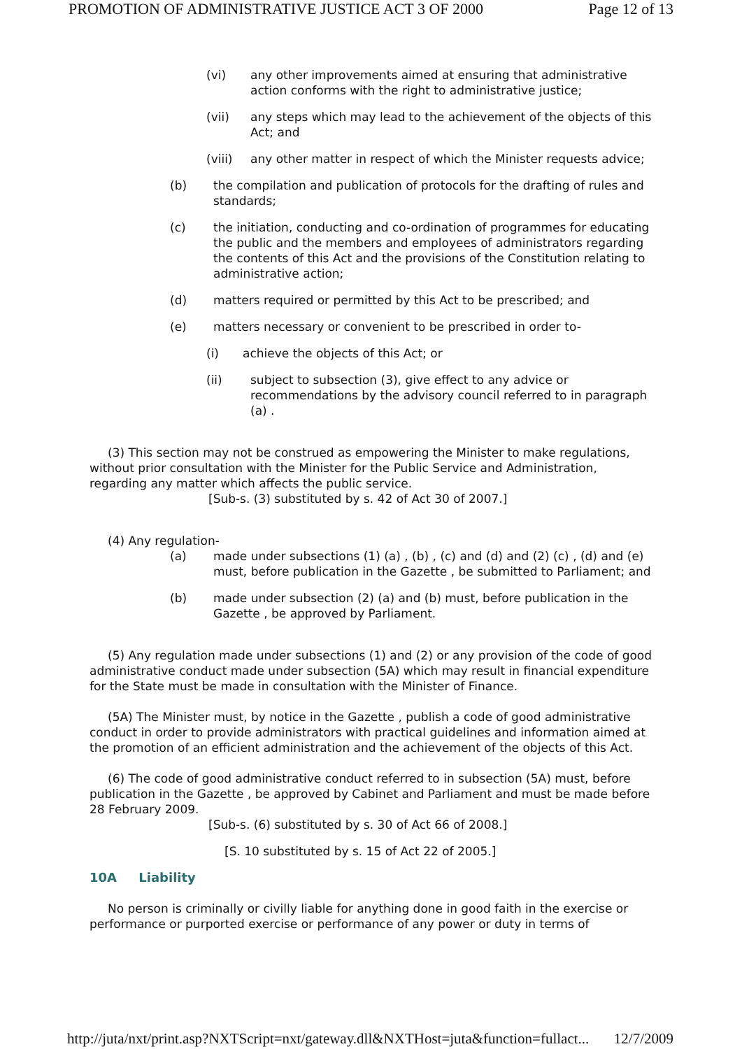PROMOTION OF ADMINISTRATIVE JUSTICE ACT 3 OF 2000 Page 12 of 13
(vi) any other improvements aimed at ensuring that administrative action conforms with the right to administrative justice;
(vii) any steps which may lead to the achievement of the objects of this Act; and
(viii) any other matter in respect of which the Minister requests advice;
(b) the compilation and publication of protocols for the drafting of rules and standards;
(c) the initiation, conducting and co-ordination of programmes for educating the public and the members and employees of administrators regarding the contents of this Act and the provisions of the Constitution relating to administrative action;
(d) matters required or permitted by this Act to be prescribed; and
(e) matters necessary or convenient to be prescribed in order to-
(i) achieve the objects of this Act; or
(ii) subject to subsection (3), give effect to any advice or recommendations by the advisory council referred to in paragraph (a) .
(3) This section may not be construed as empowering the Minister to make regulations, without prior consultation with the Minister for the Public Service and Administration, regarding any matter which affects the public service.
[Sub-s. (3) substituted by s. 42 of Act 30 of 2007.]
(4) Any regulation-
(a) made under subsections (1) (a) , (b) , (c) and (d) and (2) (c) , (d) and (e) must, before publication in the Gazette , be submitted to Parliament; and
(b) made under subsection (2) (a) and (b) must, before publication in the Gazette , be approved by Parliament.
(5) Any regulation made under subsections (1) and (2) or any provision of the code of good administrative conduct made under subsection (5A) which may result in financial expenditure for the State must be made in consultation with the Minister of Finance.
(5A) The Minister must, by notice in the Gazette , publish a code of good administrative conduct in order to provide administrators with practical guidelines and information aimed at the promotion of an efficient administration and the achievement of the objects of this Act.
(6) The code of good administrative conduct referred to in subsection (5A) must, before publication in the Gazette , be approved by Cabinet and Parliament and must be made before 28 February 2009.
[Sub-s. (6) substituted by s. 30 of Act 66 of 2008.]
[S. 10 substituted by s. 15 of Act 22 of 2005.]
10A Liability
No person is criminally or civilly liable for anything done in good faith in the exercise or performance or purported exercise or performance of any power or duty in terms of
http://juta/nxt/print.asp?NXTScript=nxt/gateway.dll&NXTHost=juta&function=fullact... 12/7/2009